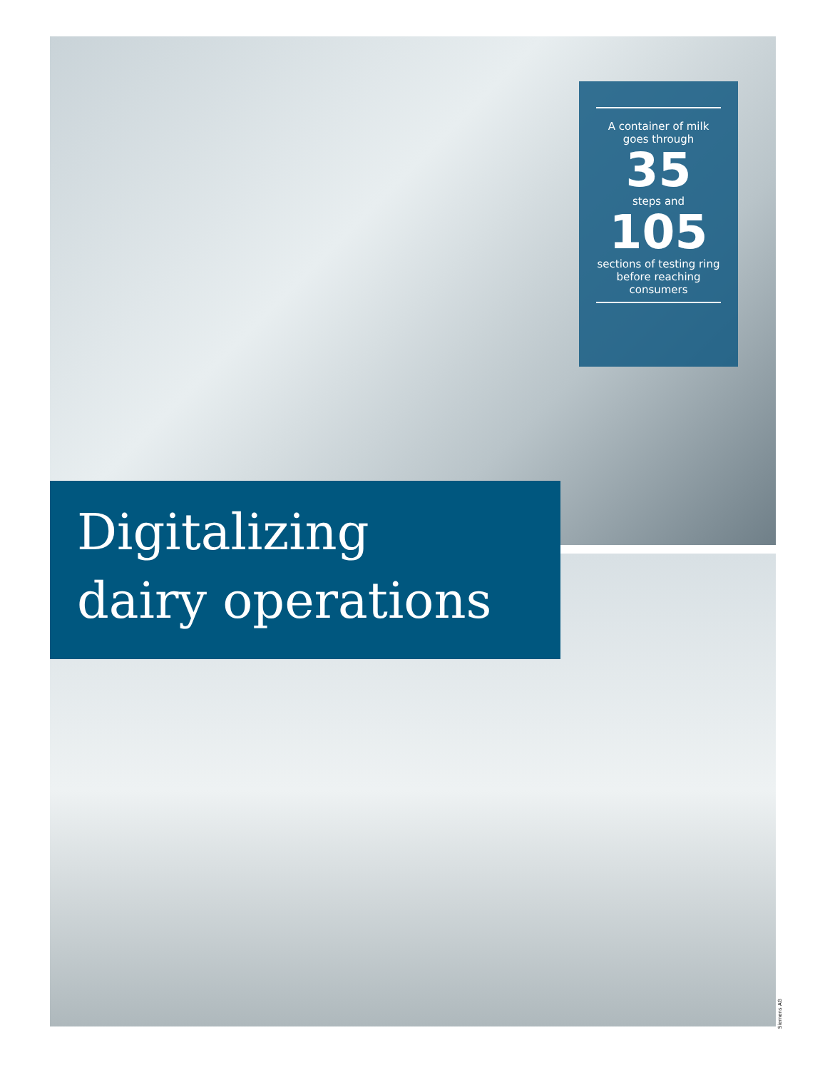A container of milk
goes through
35
steps and
105
sections of testing ring
before reaching
consumers
Digitalizing
dairy operations
Siemens AG